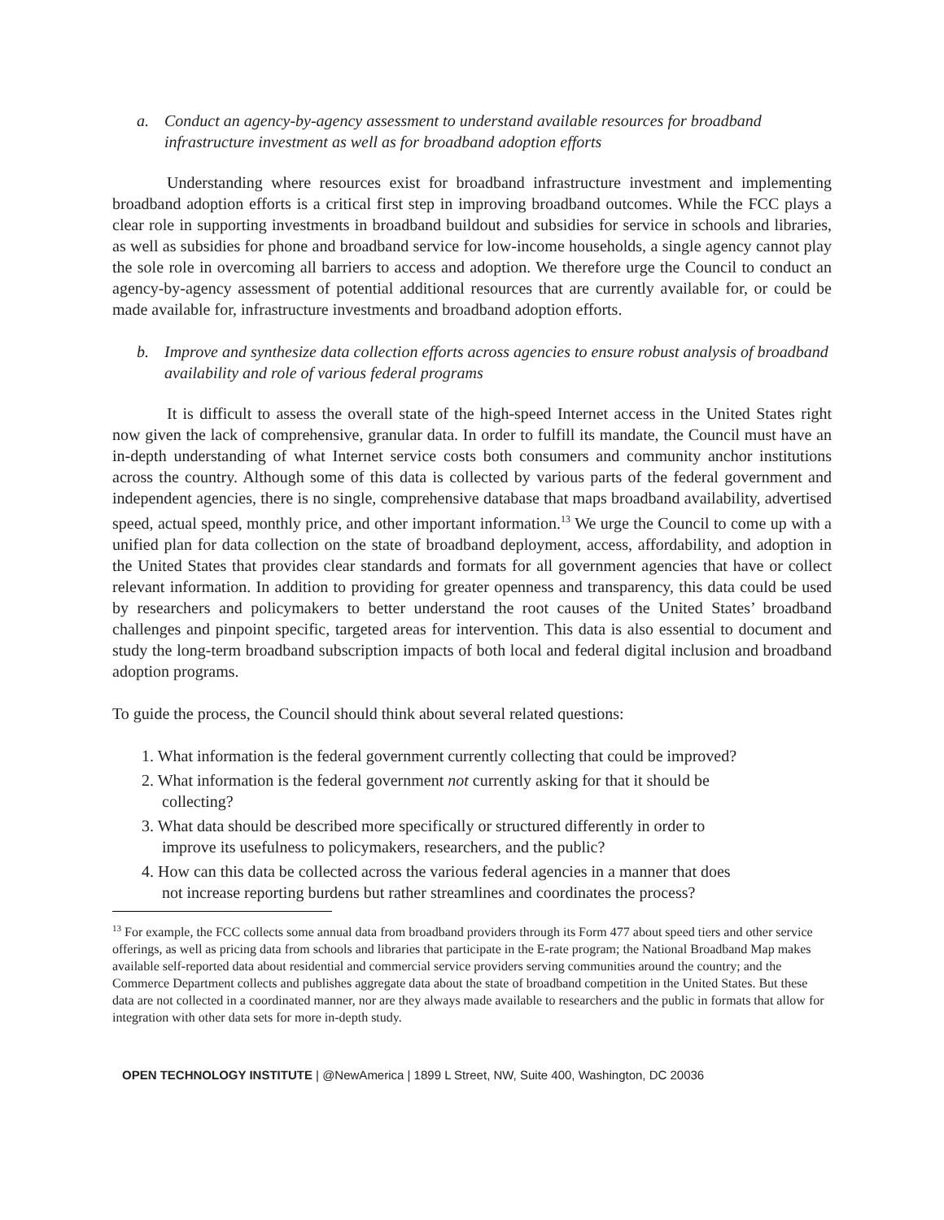a. Conduct an agency-by-agency assessment to understand available resources for broadband infrastructure investment as well as for broadband adoption efforts
Understanding where resources exist for broadband infrastructure investment and implementing broadband adoption efforts is a critical first step in improving broadband outcomes. While the FCC plays a clear role in supporting investments in broadband buildout and subsidies for service in schools and libraries, as well as subsidies for phone and broadband service for low-income households, a single agency cannot play the sole role in overcoming all barriers to access and adoption. We therefore urge the Council to conduct an agency-by-agency assessment of potential additional resources that are currently available for, or could be made available for, infrastructure investments and broadband adoption efforts.
b. Improve and synthesize data collection efforts across agencies to ensure robust analysis of broadband availability and role of various federal programs
It is difficult to assess the overall state of the high-speed Internet access in the United States right now given the lack of comprehensive, granular data. In order to fulfill its mandate, the Council must have an in-depth understanding of what Internet service costs both consumers and community anchor institutions across the country. Although some of this data is collected by various parts of the federal government and independent agencies, there is no single, comprehensive database that maps broadband availability, advertised speed, actual speed, monthly price, and other important information.<sup>13</sup> We urge the Council to come up with a unified plan for data collection on the state of broadband deployment, access, affordability, and adoption in the United States that provides clear standards and formats for all government agencies that have or collect relevant information. In addition to providing for greater openness and transparency, this data could be used by researchers and policymakers to better understand the root causes of the United States’ broadband challenges and pinpoint specific, targeted areas for intervention. This data is also essential to document and study the long-term broadband subscription impacts of both local and federal digital inclusion and broadband adoption programs.
To guide the process, the Council should think about several related questions:
1. What information is the federal government currently collecting that could be improved?
2. What information is the federal government not currently asking for that it should be
collecting?
3. What data should be described more specifically or structured differently in order to
improve its usefulness to policymakers, researchers, and the public?
4. How can this data be collected across the various federal agencies in a manner that does
not increase reporting burdens but rather streamlines and coordinates the process?
<sup>13</sup> For example, the FCC collects some annual data from broadband providers through its Form 477 about speed tiers and other service offerings, as well as pricing data from schools and libraries that participate in the E-rate program; the National Broadband Map makes available self-reported data about residential and commercial service providers serving communities around the country; and the Commerce Department collects and publishes aggregate data about the state of broadband competition in the United States. But these data are not collected in a coordinated manner, nor are they always made available to researchers and the public in formats that allow for integration with other data sets for more in-depth study.
OPEN TECHNOLOGY INSTITUTE | @NewAmerica | 1899 L Street, NW, Suite 400, Washington, DC 20036